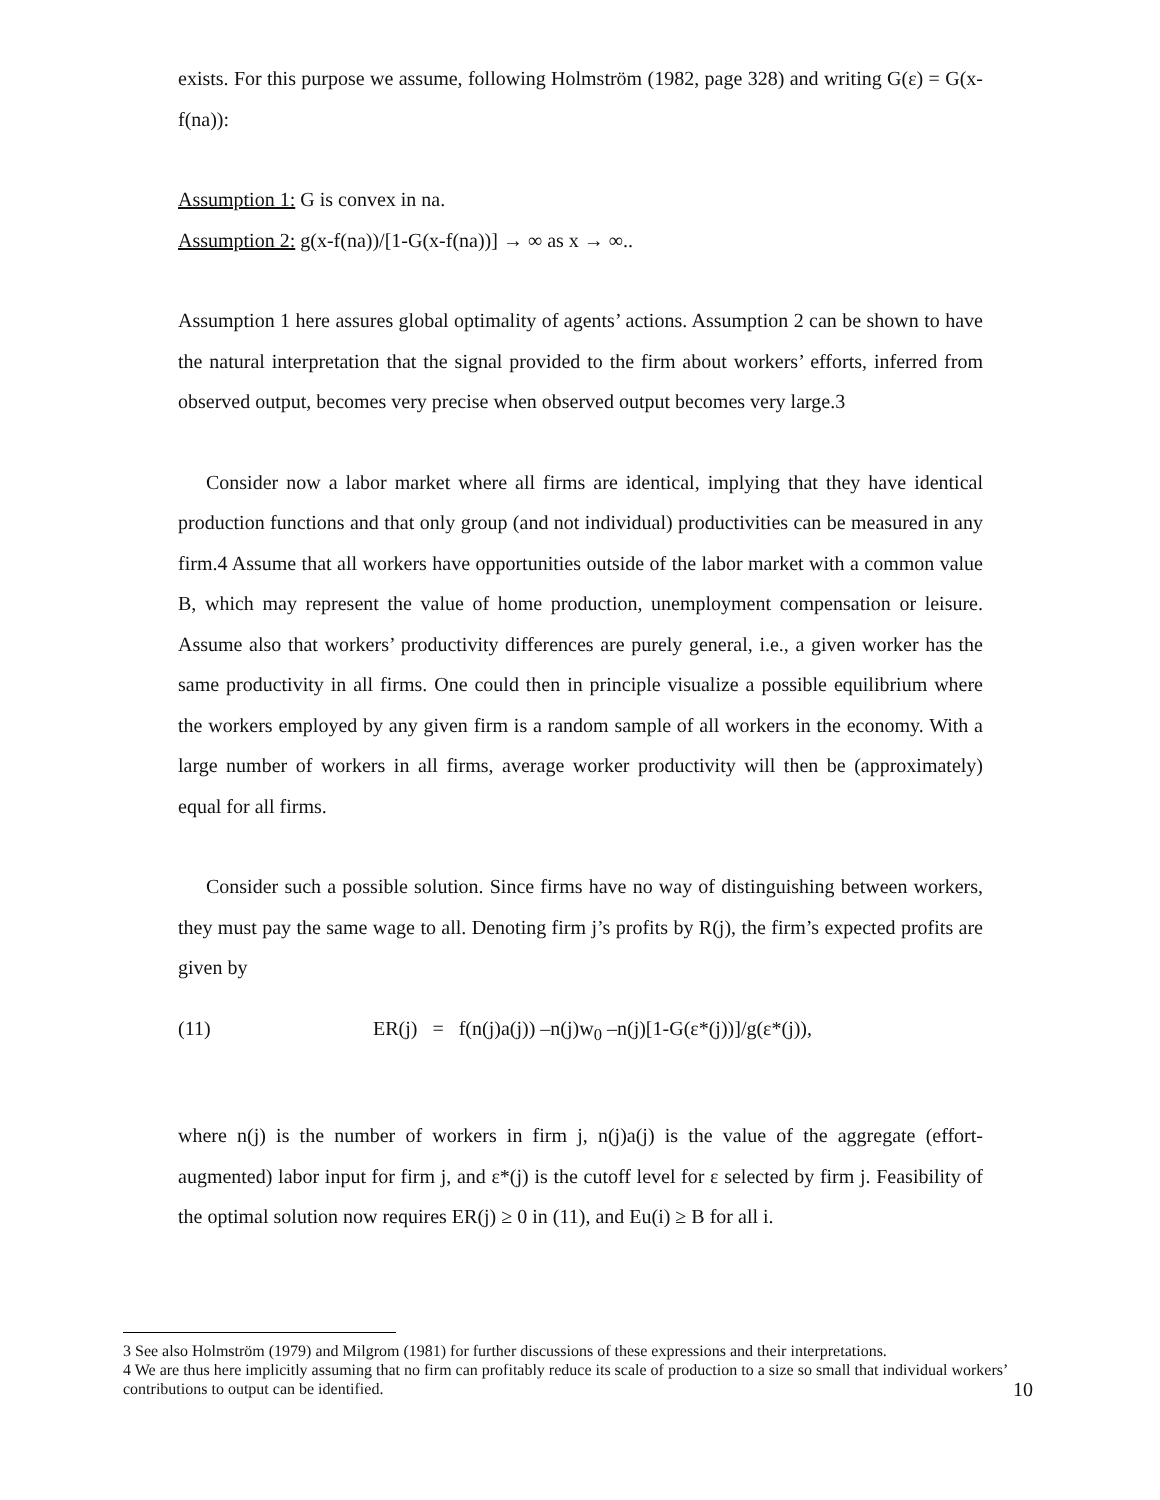exists. For this purpose we assume, following Holmström (1982, page 328) and writing G(ε) = G(x-f(na)):
Assumption 1: G is convex in na.
Assumption 2: g(x-f(na))/[1-G(x-f(na))] → ∞ as x → ∞..
Assumption 1 here assures global optimality of agents’ actions. Assumption 2 can be shown to have the natural interpretation that the signal provided to the firm about workers’ efforts, inferred from observed output, becomes very precise when observed output becomes very large.3
Consider now a labor market where all firms are identical, implying that they have identical production functions and that only group (and not individual) productivities can be measured in any firm.4 Assume that all workers have opportunities outside of the labor market with a common value B, which may represent the value of home production, unemployment compensation or leisure. Assume also that workers’ productivity differences are purely general, i.e., a given worker has the same productivity in all firms. One could then in principle visualize a possible equilibrium where the workers employed by any given firm is a random sample of all workers in the economy. With a large number of workers in all firms, average worker productivity will then be (approximately) equal for all firms.
Consider such a possible solution. Since firms have no way of distinguishing between workers, they must pay the same wage to all. Denoting firm j’s profits by R(j), the firm’s expected profits are given by
(11) ER(j) = f(n(j)a(j)) –n(j)w<sub>0</sub> –n(j)[1-G(ε*(j))]/g(ε*(j)),
where n(j) is the number of workers in firm j, n(j)a(j) is the value of the aggregate (effort-augmented) labor input for firm j, and ε*(j) is the cutoff level for ε selected by firm j. Feasibility of the optimal solution now requires ER(j) ≥ 0 in (11), and Eu(i) ≥ B for all i.
3 See also Holmström (1979) and Milgrom (1981) for further discussions of these expressions and their interpretations.
4 We are thus here implicitly assuming that no firm can profitably reduce its scale of production to a size so small that individual workers’ contributions to output can be identified.
10